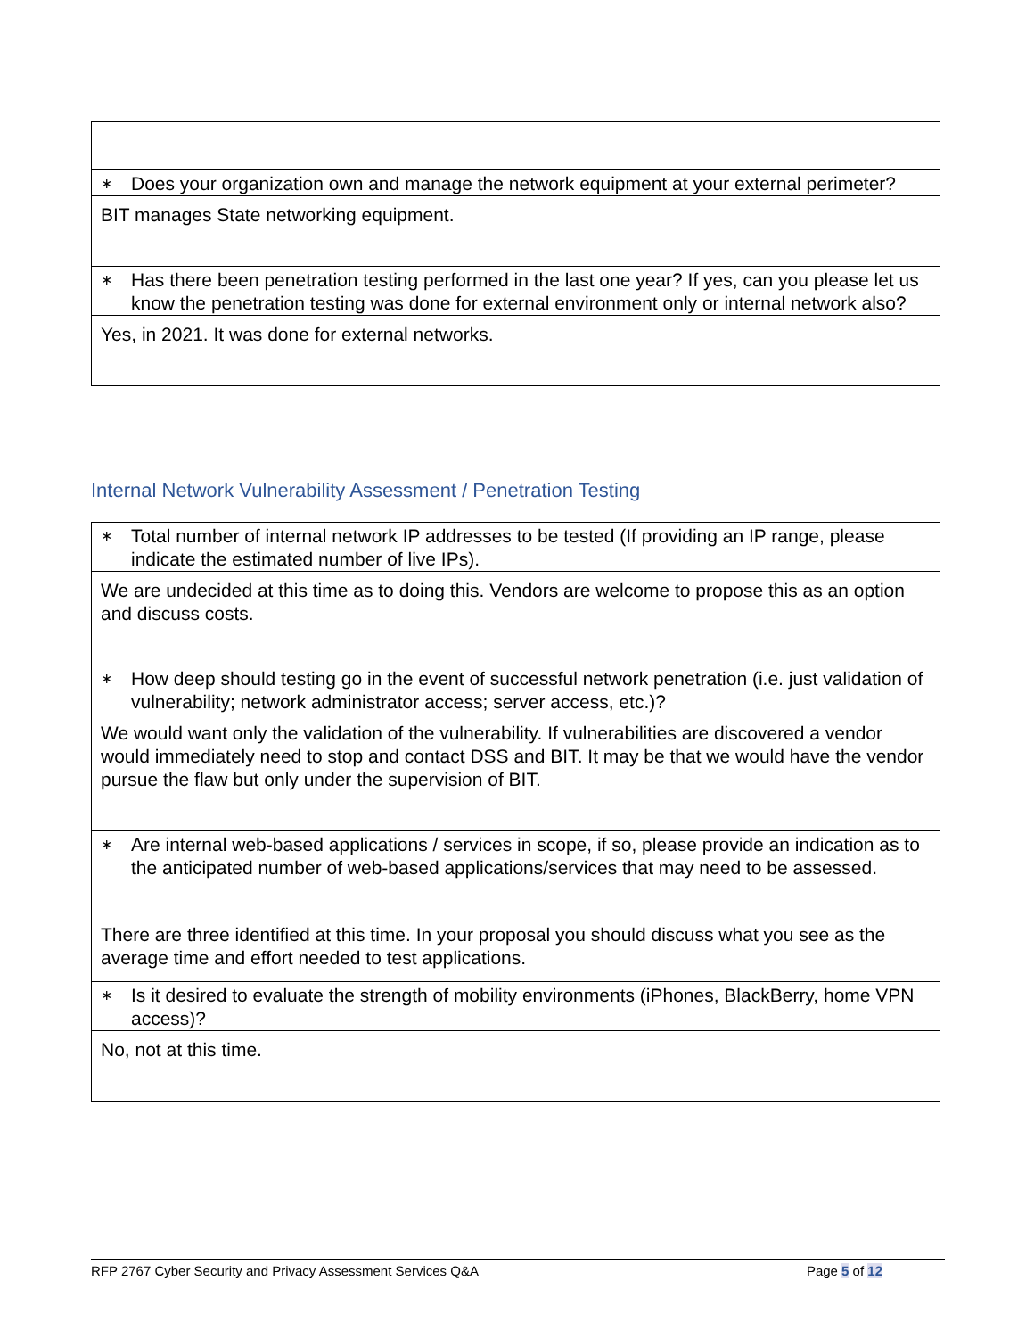| ∗ Does your organization own and manage the network equipment at your external perimeter? |
| BIT manages State networking equipment. |
| ∗ Has there been penetration testing performed in the last one year? If yes, can you please let us know the penetration testing was done for external environment only or internal network also? |
| Yes, in 2021. It was done for external networks. |
Internal Network Vulnerability Assessment / Penetration Testing
| ∗ Total number of internal network IP addresses to be tested (If providing an IP range, please indicate the estimated number of live IPs). |
| We are undecided at this time as to doing this. Vendors are welcome to propose this as an option and discuss costs. |
| ∗ How deep should testing go in the event of successful network penetration (i.e. just validation of vulnerability; network administrator access; server access, etc.)? |
| We would want only the validation of the vulnerability. If vulnerabilities are discovered a vendor would immediately need to stop and contact DSS and BIT. It may be that we would have the vendor pursue the flaw but only under the supervision of BIT. |
| ∗ Are internal web-based applications / services in scope, if so, please provide an indication as to the anticipated number of web-based applications/services that may need to be assessed. |
| There are three identified at this time. In your proposal you should discuss what you see as the average time and effort needed to test applications. |
| ∗ Is it desired to evaluate the strength of mobility environments (iPhones, BlackBerry, home VPN access)? |
| No, not at this time. |
RFP 2767 Cyber Security and Privacy Assessment Services Q&A Page 5 of 12